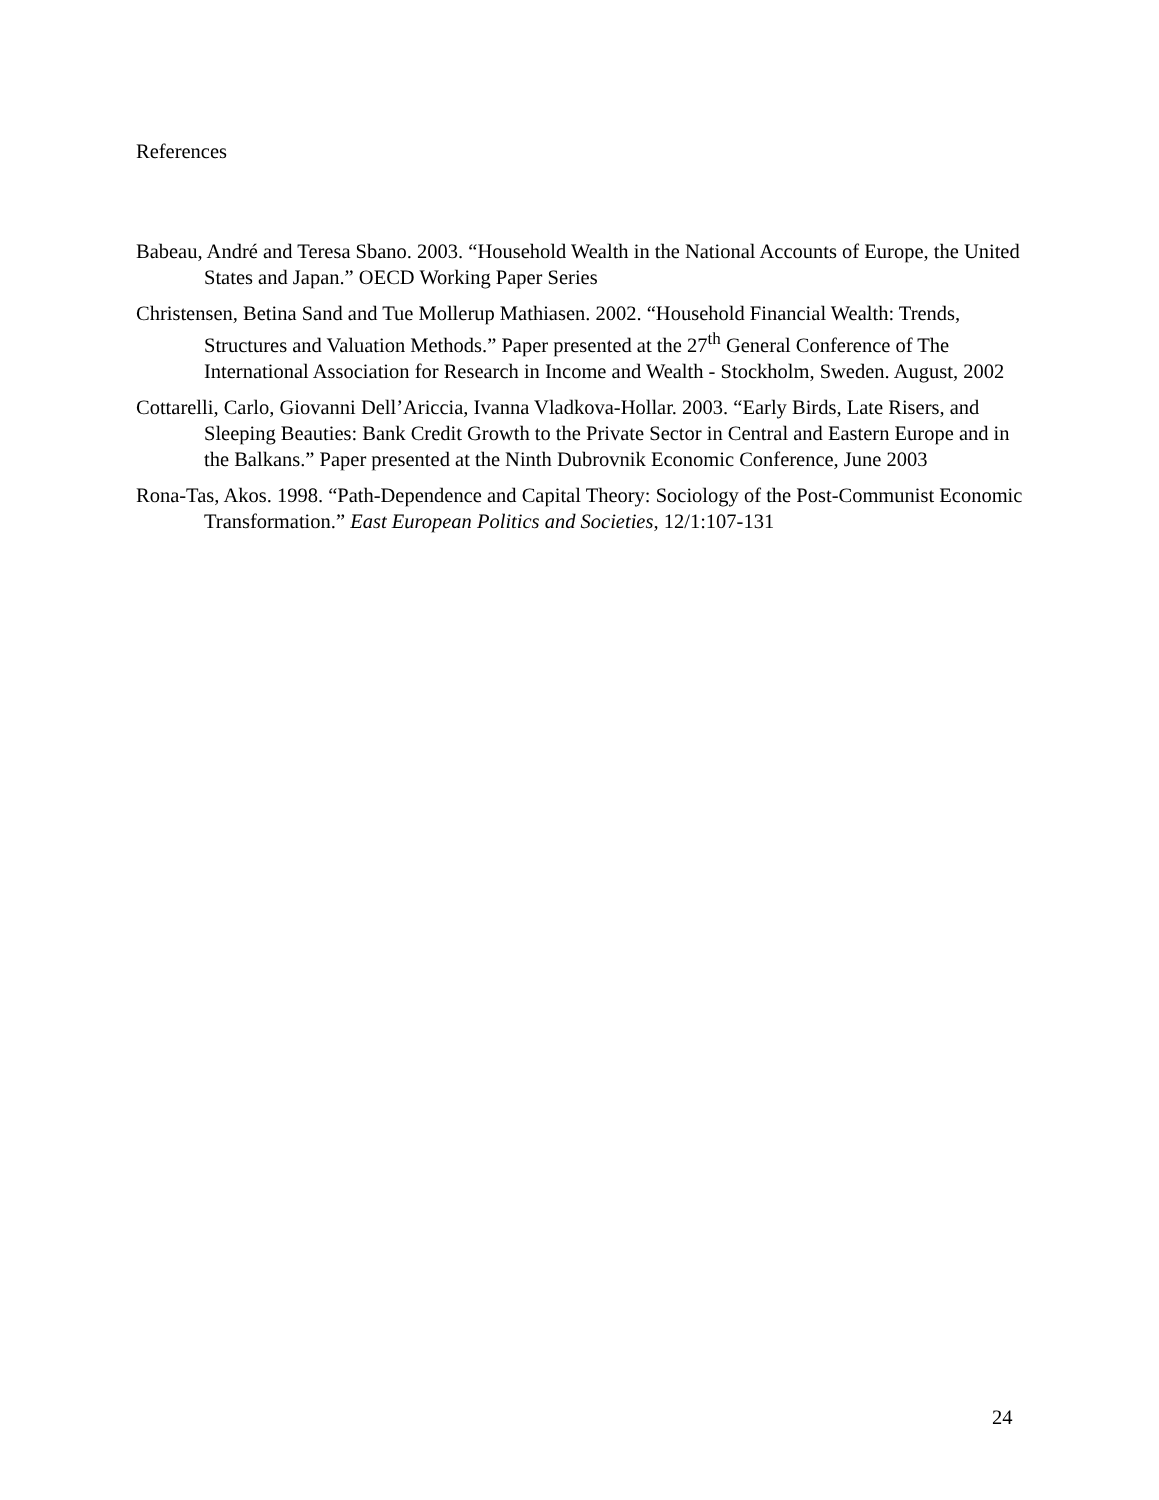References
Babeau, André and Teresa Sbano. 2003. “Household Wealth in the National Accounts of Europe, the United States and Japan.” OECD Working Paper Series
Christensen, Betina Sand and Tue Mollerup Mathiasen. 2002. “Household Financial Wealth: Trends, Structures and Valuation Methods.” Paper presented at the 27<sup>th</sup> General Conference of The International Association for Research in Income and Wealth - Stockholm, Sweden. August, 2002
Cottarelli, Carlo, Giovanni Dell’Ariccia, Ivanna Vladkova-Hollar. 2003. “Early Birds, Late Risers, and Sleeping Beauties: Bank Credit Growth to the Private Sector in Central and Eastern Europe and in the Balkans.” Paper presented at the Ninth Dubrovnik Economic Conference, June 2003
Rona-Tas, Akos. 1998. “Path-Dependence and Capital Theory: Sociology of the Post-Communist Economic Transformation.” East European Politics and Societies, 12/1:107-131
24